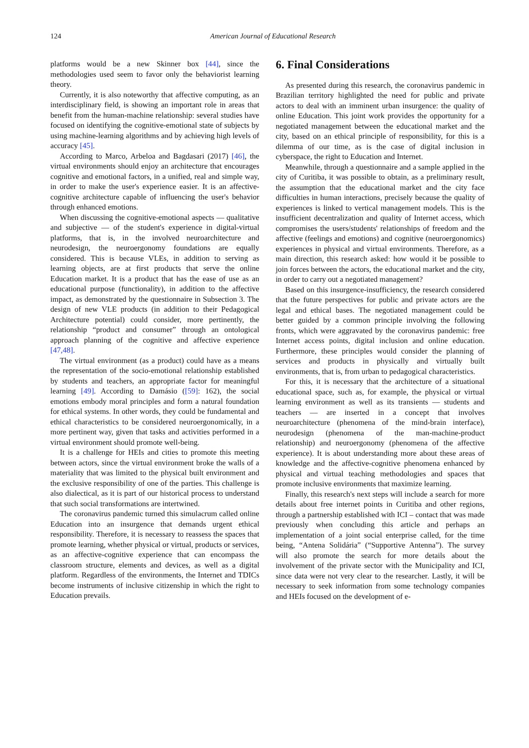124
American Journal of Educational Research
platforms would be a new Skinner box [44], since the methodologies used seem to favor only the behaviorist learning theory.
Currently, it is also noteworthy that affective computing, as an interdisciplinary field, is showing an important role in areas that benefit from the human-machine relationship: several studies have focused on identifying the cognitive-emotional state of subjects by using machine-learning algorithms and by achieving high levels of accuracy [45].
According to Marco, Arbeloa and Bagdasari (2017) [46], the virtual environments should enjoy an architecture that encourages cognitive and emotional factors, in a unified, real and simple way, in order to make the user's experience easier. It is an affective-cognitive architecture capable of influencing the user's behavior through enhanced emotions.
When discussing the cognitive-emotional aspects — qualitative and subjective — of the student's experience in digital-virtual platforms, that is, in the involved neuroarchitecture and neurodesign, the neuroergonomy foundations are equally considered. This is because VLEs, in addition to serving as learning objects, are at first products that serve the online Education market. It is a product that has the ease of use as an educational purpose (functionality), in addition to the affective impact, as demonstrated by the questionnaire in Subsection 3. The design of new VLE products (in addition to their Pedagogical Architecture potential) could consider, more pertinently, the relationship “product and consumer” through an ontological approach planning of the cognitive and affective experience [47,48].
The virtual environment (as a product) could have as a means the representation of the socio-emotional relationship established by students and teachers, an appropriate factor for meaningful learning [49]. According to Damásio ([59]: 162), the social emotions embody moral principles and form a natural foundation for ethical systems. In other words, they could be fundamental and ethical characteristics to be considered neuroergonomically, in a more pertinent way, given that tasks and activities performed in a virtual environment should promote well-being.
It is a challenge for HEIs and cities to promote this meeting between actors, since the virtual environment broke the walls of a materiality that was limited to the physical built environment and the exclusive responsibility of one of the parties. This challenge is also dialectical, as it is part of our historical process to understand that such social transformations are intertwined.
The coronavirus pandemic turned this simulacrum called online Education into an insurgence that demands urgent ethical responsibility. Therefore, it is necessary to reassess the spaces that promote learning, whether physical or virtual, products or services, as an affective-cognitive experience that can encompass the classroom structure, elements and devices, as well as a digital platform. Regardless of the environments, the Internet and TDICs become instruments of inclusive citizenship in which the right to Education prevails.
6. Final Considerations
As presented during this research, the coronavirus pandemic in Brazilian territory highlighted the need for public and private actors to deal with an imminent urban insurgence: the quality of online Education. This joint work provides the opportunity for a negotiated management between the educational market and the city, based on an ethical principle of responsibility, for this is a dilemma of our time, as is the case of digital inclusion in cyberspace, the right to Education and Internet.
Meanwhile, through a questionnaire and a sample applied in the city of Curitiba, it was possible to obtain, as a preliminary result, the assumption that the educational market and the city face difficulties in human interactions, precisely because the quality of experiences is linked to vertical management models. This is the insufficient decentralization and quality of Internet access, which compromises the users/students' relationships of freedom and the affective (feelings and emotions) and cognitive (neuroergonomics) experiences in physical and virtual environments. Therefore, as a main direction, this research asked: how would it be possible to join forces between the actors, the educational market and the city, in order to carry out a negotiated management?
Based on this insurgence-insufficiency, the research considered that the future perspectives for public and private actors are the legal and ethical bases. The negotiated management could be better guided by a common principle involving the following fronts, which were aggravated by the coronavirus pandemic: free Internet access points, digital inclusion and online education. Furthermore, these principles would consider the planning of services and products in physically and virtually built environments, that is, from urban to pedagogical characteristics.
For this, it is necessary that the architecture of a situational educational space, such as, for example, the physical or virtual learning environment as well as its transients — students and teachers — are inserted in a concept that involves neuroarchitecture (phenomena of the mind-brain interface), neurodesign (phenomena of the man-machine-product relationship) and neuroergonomy (phenomena of the affective experience). It is about understanding more about these areas of knowledge and the affective-cognitive phenomena enhanced by physical and virtual teaching methodologies and spaces that promote inclusive environments that maximize learning.
Finally, this research's next steps will include a search for more details about free internet points in Curitiba and other regions, through a partnership established with ICI – contact that was made previously when concluding this article and perhaps an implementation of a joint social enterprise called, for the time being, “Antena Solidária” (“Supportive Antenna”). The survey will also promote the search for more details about the involvement of the private sector with the Municipality and ICI, since data were not very clear to the researcher. Lastly, it will be necessary to seek information from some technology companies and HEIs focused on the development of e-